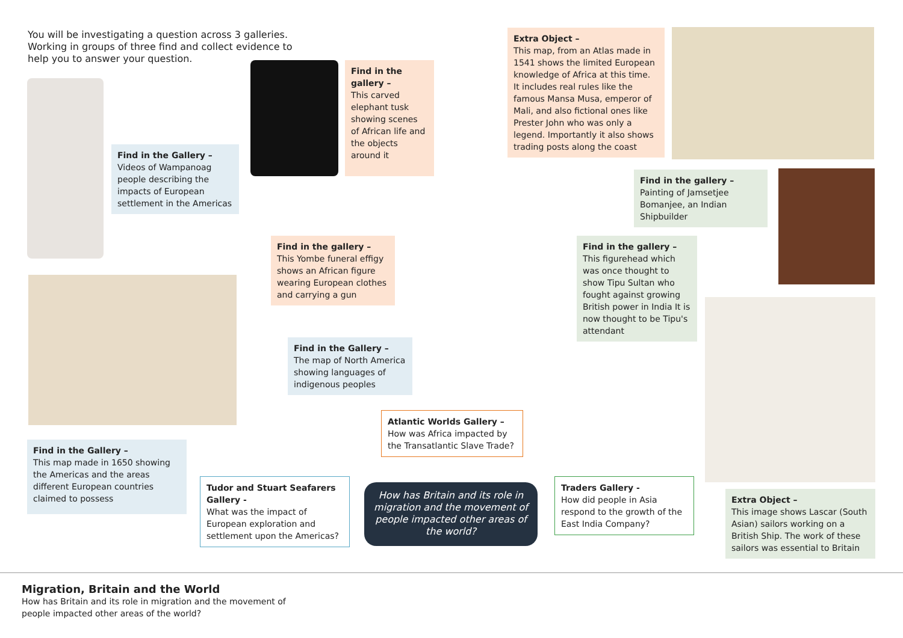You will be investigating a question across 3 galleries. Working in groups of three find and collect evidence to help you to answer your question.
Find in the Gallery –
Videos of Wampanoag people describing the impacts of European settlement in the Americas
Find in the gallery –
This carved elephant tusk showing scenes of African life and the objects around it
Extra Object –
This map, from an Atlas made in 1541 shows the limited European knowledge of Africa at this time. It includes real rules like the famous Mansa Musa, emperor of Mali, and also fictional ones like Prester John who was only a legend. Importantly it also shows trading posts along the coast
Find in the gallery –
Painting of Jamsetjee Bomanjee, an Indian Shipbuilder
Find in the gallery –
This Yombe funeral effigy shows an African figure wearing European clothes and carrying a gun
Find in the gallery –
This figurehead which was once thought to show Tipu Sultan who fought against growing British power in India It is now thought to be Tipu's attendant
Find in the Gallery –
The map of North America showing languages of indigenous peoples
Atlantic Worlds Gallery –
How was Africa impacted by the Transatlantic Slave Trade?
Find in the Gallery –
This map made in 1650 showing the Americas and the areas different European countries claimed to possess
Tudor and Stuart Seafarers Gallery -
What was the impact of European exploration and settlement upon the Americas?
How has Britain and its role in migration and the movement of people impacted other areas of the world?
Traders Gallery -
How did people in Asia respond to the growth of the East India Company?
Extra Object –
This image shows Lascar (South Asian) sailors working on a British Ship. The work of these sailors was essential to Britain
Migration, Britain and the World
How has Britain and its role in migration and the movement of people impacted other areas of the world?